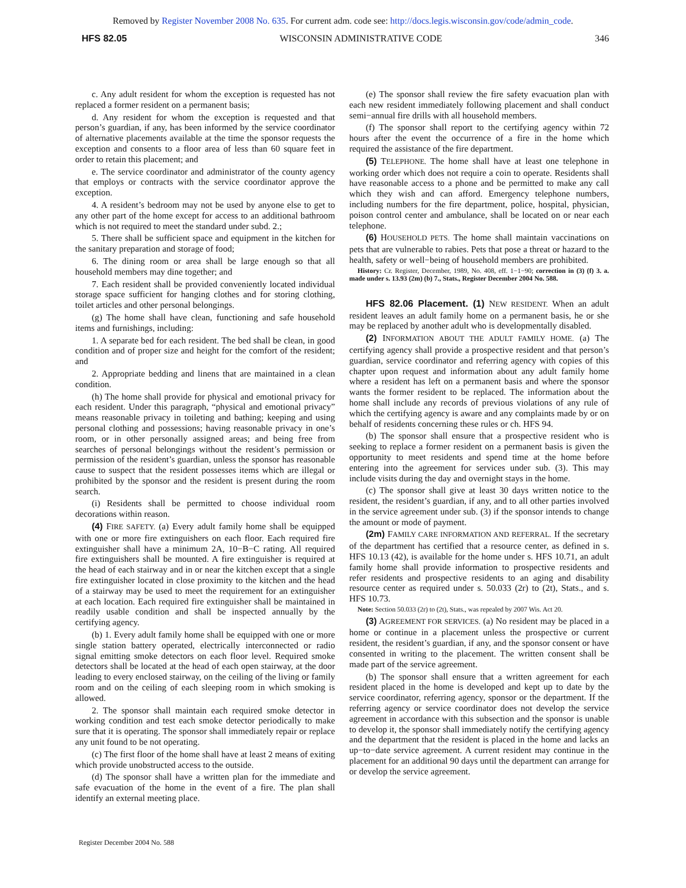Removed by Register November 2008 No. 635. For current adm. code see: http://docs.legis.wisconsin.gov/code/admin_code.
HFS 82.05 WISCONSIN ADMINISTRATIVE CODE 346
c. Any adult resident for whom the exception is requested has not replaced a former resident on a permanent basis;
d. Any resident for whom the exception is requested and that person’s guardian, if any, has been informed by the service coordinator of alternative placements available at the time the sponsor requests the exception and consents to a floor area of less than 60 square feet in order to retain this placement; and
e. The service coordinator and administrator of the county agency that employs or contracts with the service coordinator approve the exception.
4. A resident’s bedroom may not be used by anyone else to get to any other part of the home except for access to an additional bathroom which is not required to meet the standard under subd. 2.;
5. There shall be sufficient space and equipment in the kitchen for the sanitary preparation and storage of food;
6. The dining room or area shall be large enough so that all household members may dine together; and
7. Each resident shall be provided conveniently located individual storage space sufficient for hanging clothes and for storing clothing, toilet articles and other personal belongings.
(g) The home shall have clean, functioning and safe household items and furnishings, including:
1. A separate bed for each resident. The bed shall be clean, in good condition and of proper size and height for the comfort of the resident; and
2. Appropriate bedding and linens that are maintained in a clean condition.
(h) The home shall provide for physical and emotional privacy for each resident. Under this paragraph, “physical and emotional privacy” means reasonable privacy in toileting and bathing; keeping and using personal clothing and possessions; having reasonable privacy in one’s room, or in other personally assigned areas; and being free from searches of personal belongings without the resident’s permission or permission of the resident’s guardian, unless the sponsor has reasonable cause to suspect that the resident possesses items which are illegal or prohibited by the sponsor and the resident is present during the room search.
(i) Residents shall be permitted to choose individual room decorations within reason.
(4) FIRE SAFETY. (a) Every adult family home shall be equipped with one or more fire extinguishers on each floor. Each required fire extinguisher shall have a minimum 2A, 10−B−C rating. All required fire extinguishers shall be mounted. A fire extinguisher is required at the head of each stairway and in or near the kitchen except that a single fire extinguisher located in close proximity to the kitchen and the head of a stairway may be used to meet the requirement for an extinguisher at each location. Each required fire extinguisher shall be maintained in readily usable condition and shall be inspected annually by the certifying agency.
(b) 1. Every adult family home shall be equipped with one or more single station battery operated, electrically interconnected or radio signal emitting smoke detectors on each floor level. Required smoke detectors shall be located at the head of each open stairway, at the door leading to every enclosed stairway, on the ceiling of the living or family room and on the ceiling of each sleeping room in which smoking is allowed.
2. The sponsor shall maintain each required smoke detector in working condition and test each smoke detector periodically to make sure that it is operating. The sponsor shall immediately repair or replace any unit found to be not operating.
(c) The first floor of the home shall have at least 2 means of exiting which provide unobstructed access to the outside.
(d) The sponsor shall have a written plan for the immediate and safe evacuation of the home in the event of a fire. The plan shall identify an external meeting place.
(e) The sponsor shall review the fire safety evacuation plan with each new resident immediately following placement and shall conduct semi−annual fire drills with all household members.
(f) The sponsor shall report to the certifying agency within 72 hours after the event the occurrence of a fire in the home which required the assistance of the fire department.
(5) TELEPHONE. The home shall have at least one telephone in working order which does not require a coin to operate. Residents shall have reasonable access to a phone and be permitted to make any call which they wish and can afford. Emergency telephone numbers, including numbers for the fire department, police, hospital, physician, poison control center and ambulance, shall be located on or near each telephone.
(6) HOUSEHOLD PETS. The home shall maintain vaccinations on pets that are vulnerable to rabies. Pets that pose a threat or hazard to the health, safety or well−being of household members are prohibited.
History: Cr. Register, December, 1989, No. 408, eff. 1−1−90; correction in (3) (f) 3. a. made under s. 13.93 (2m) (b) 7., Stats., Register December 2004 No. 588.
HFS 82.06 Placement. (1) NEW RESIDENT. When an adult resident leaves an adult family home on a permanent basis, he or she may be replaced by another adult who is developmentally disabled.
(2) INFORMATION ABOUT THE ADULT FAMILY HOME. (a) The certifying agency shall provide a prospective resident and that person’s guardian, service coordinator and referring agency with copies of this chapter upon request and information about any adult family home where a resident has left on a permanent basis and where the sponsor wants the former resident to be replaced. The information about the home shall include any records of previous violations of any rule of which the certifying agency is aware and any complaints made by or on behalf of residents concerning these rules or ch. HFS 94.
(b) The sponsor shall ensure that a prospective resident who is seeking to replace a former resident on a permanent basis is given the opportunity to meet residents and spend time at the home before entering into the agreement for services under sub. (3). This may include visits during the day and overnight stays in the home.
(c) The sponsor shall give at least 30 days written notice to the resident, the resident’s guardian, if any, and to all other parties involved in the service agreement under sub. (3) if the sponsor intends to change the amount or mode of payment.
(2m) FAMILY CARE INFORMATION AND REFERRAL. If the secretary of the department has certified that a resource center, as defined in s. HFS 10.13 (42), is available for the home under s. HFS 10.71, an adult family home shall provide information to prospective residents and refer residents and prospective residents to an aging and disability resource center as required under s. 50.033 (2r) to (2t), Stats., and s. HFS 10.73.
Note: Section 50.033 (2r) to (2t), Stats., was repealed by 2007 Wis. Act 20.
(3) AGREEMENT FOR SERVICES. (a) No resident may be placed in a home or continue in a placement unless the prospective or current resident, the resident’s guardian, if any, and the sponsor consent or have consented in writing to the placement. The written consent shall be made part of the service agreement.
(b) The sponsor shall ensure that a written agreement for each resident placed in the home is developed and kept up to date by the service coordinator, referring agency, sponsor or the department. If the referring agency or service coordinator does not develop the service agreement in accordance with this subsection and the sponsor is unable to develop it, the sponsor shall immediately notify the certifying agency and the department that the resident is placed in the home and lacks an up−to−date service agreement. A current resident may continue in the placement for an additional 90 days until the department can arrange for or develop the service agreement.
Register December 2004 No. 588